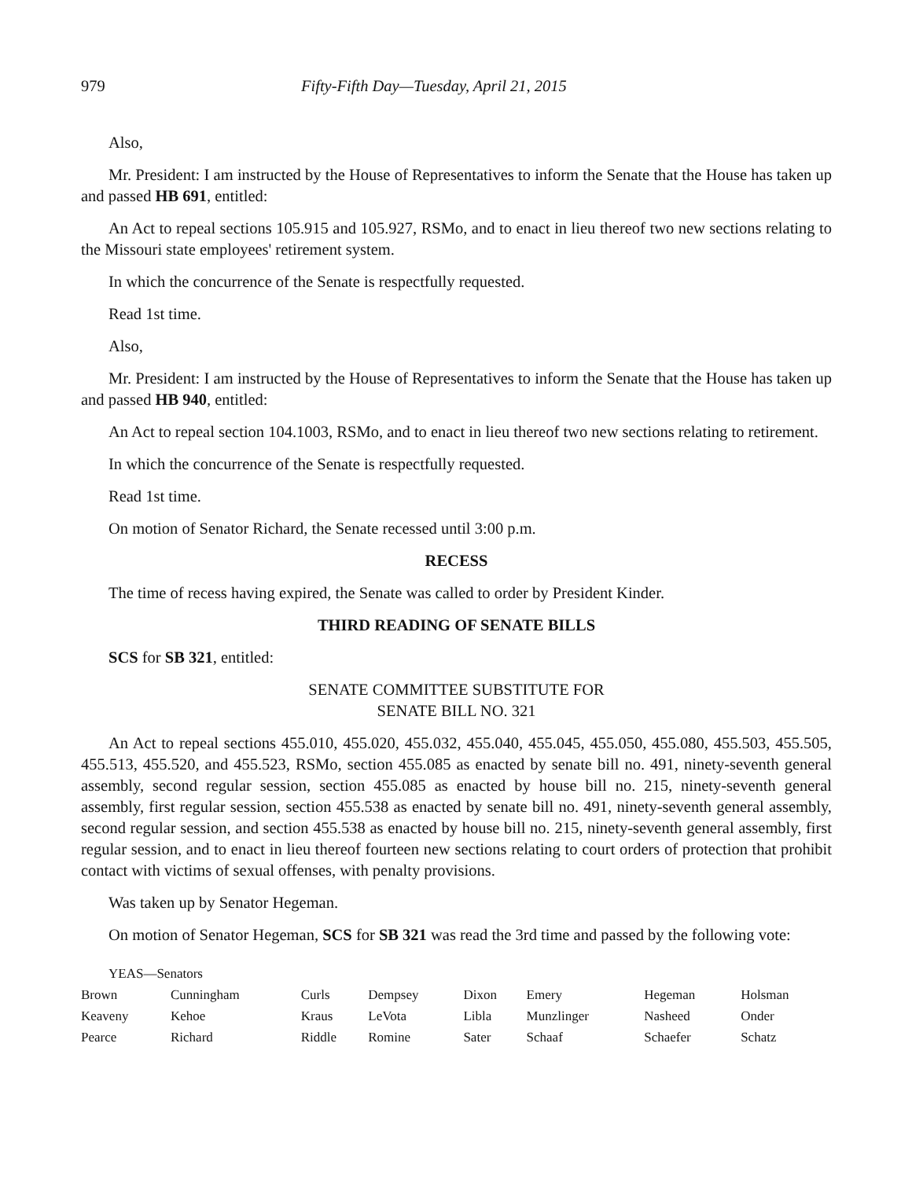979 Fifty-Fifth Day—Tuesday, April 21, 2015
Also,
Mr. President: I am instructed by the House of Representatives to inform the Senate that the House has taken up and passed HB 691, entitled:
An Act to repeal sections 105.915 and 105.927, RSMo, and to enact in lieu thereof two new sections relating to the Missouri state employees' retirement system.
In which the concurrence of the Senate is respectfully requested.
Read 1st time.
Also,
Mr. President: I am instructed by the House of Representatives to inform the Senate that the House has taken up and passed HB 940, entitled:
An Act to repeal section 104.1003, RSMo, and to enact in lieu thereof two new sections relating to retirement.
In which the concurrence of the Senate is respectfully requested.
Read 1st time.
On motion of Senator Richard, the Senate recessed until 3:00 p.m.
RECESS
The time of recess having expired, the Senate was called to order by President Kinder.
THIRD READING OF SENATE BILLS
SCS for SB 321, entitled:
SENATE COMMITTEE SUBSTITUTE FOR
SENATE BILL NO. 321
An Act to repeal sections 455.010, 455.020, 455.032, 455.040, 455.045, 455.050, 455.080, 455.503, 455.505, 455.513, 455.520, and 455.523, RSMo, section 455.085 as enacted by senate bill no. 491, ninety-seventh general assembly, second regular session, section 455.085 as enacted by house bill no. 215, ninety-seventh general assembly, first regular session, section 455.538 as enacted by senate bill no. 491, ninety-seventh general assembly, second regular session, and section 455.538 as enacted by house bill no. 215, ninety-seventh general assembly, first regular session, and to enact in lieu thereof fourteen new sections relating to court orders of protection that prohibit contact with victims of sexual offenses, with penalty provisions.
Was taken up by Senator Hegeman.
On motion of Senator Hegeman, SCS for SB 321 was read the 3rd time and passed by the following vote:
YEAS—Senators
| Brown | Cunningham | Curls | Dempsey | Dixon | Emery | Hegeman | Holsman |
| Keaveny | Kehoe | Kraus | LeVota | Libla | Munzlinger | Nasheed | Onder |
| Pearce | Richard | Riddle | Romine | Sater | Schaaf | Schaefer | Schatz |